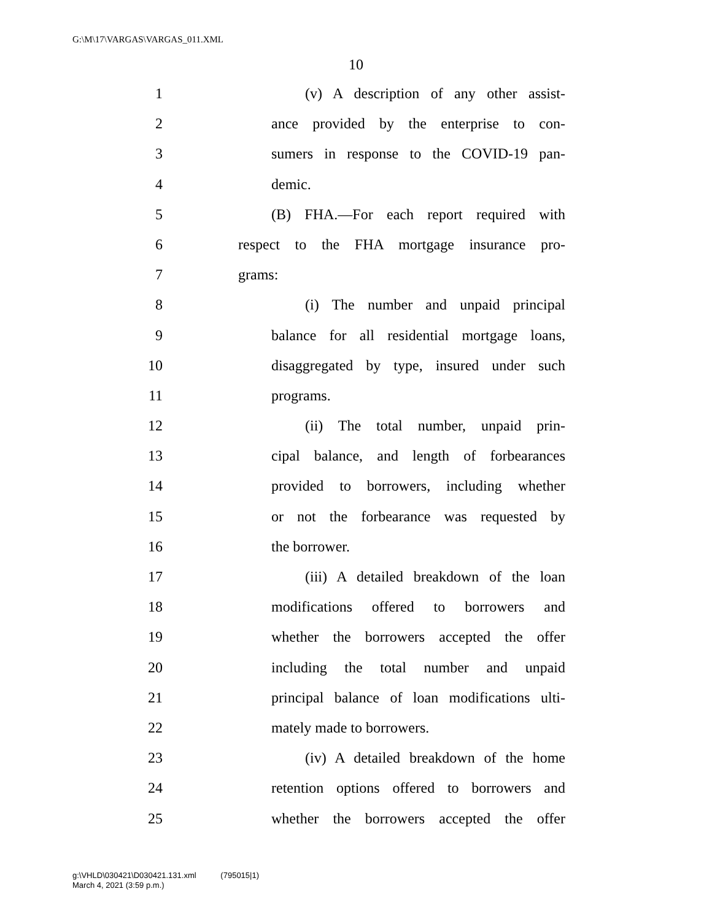G:\M\17\VARGAS\VARGAS_011.XML
10
1 (v) A description of any other assist-
2 ance provided by the enterprise to con-
3 sumers in response to the COVID-19 pan-
4 demic.
5 (B) FHA.—For each report required with
6 respect to the FHA mortgage insurance pro-
7 grams:
8 (i) The number and unpaid principal
9 balance for all residential mortgage loans,
10 disaggregated by type, insured under such
11 programs.
12 (ii) The total number, unpaid prin-
13 cipal balance, and length of forbearances
14 provided to borrowers, including whether
15 or not the forbearance was requested by
16 the borrower.
17 (iii) A detailed breakdown of the loan
18 modifications offered to borrowers and
19 whether the borrowers accepted the offer
20 including the total number and unpaid
21 principal balance of loan modifications ulti-
22 mately made to borrowers.
23 (iv) A detailed breakdown of the home
24 retention options offered to borrowers and
25 whether the borrowers accepted the offer
g:\VHLD\030421\D030421.131.xml (795015|1)
March 4, 2021 (3:59 p.m.)